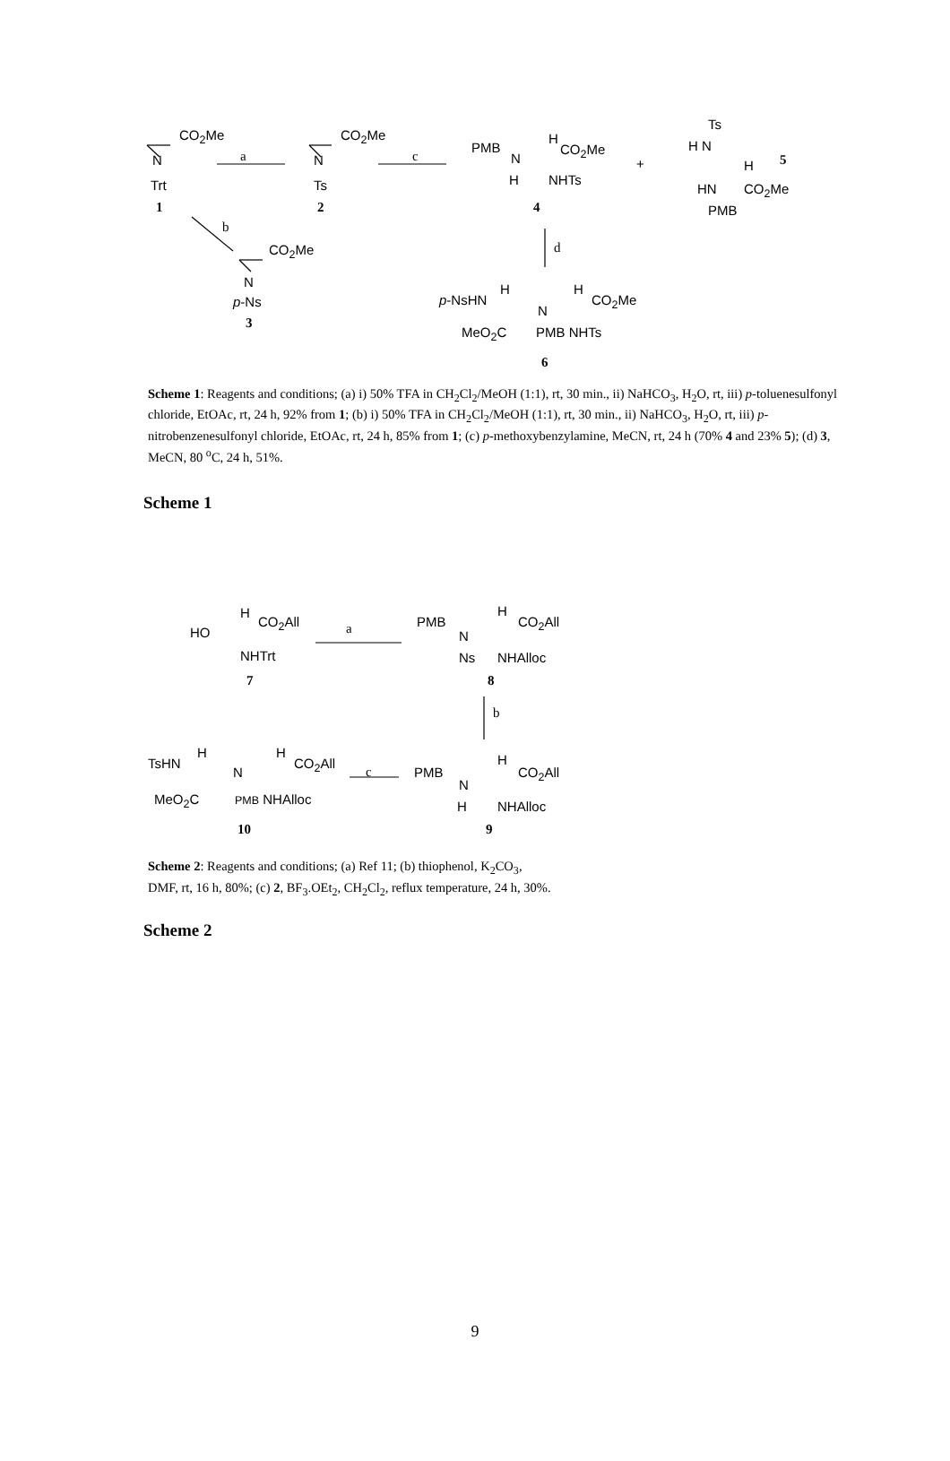CO<sub>2</sub>Me
N
Trt
1
a
CO<sub>2</sub>Me
N
Ts
2
c
PMB
N
H
H
CO<sub>2</sub>Me
NHTs
4
+
Ts
H N
H 5
HN CO<sub>2</sub>Me
PMB
b
CO<sub>2</sub>Me
N
p-Ns
3
d
p-NsHN
H
N
H
CO<sub>2</sub>Me
MeO<sub>2</sub>C PMB NHTs
6
Scheme 1: Reagents and conditions; (a) i) 50% TFA in CH<sub>2</sub>Cl<sub>2</sub>/MeOH (1:1), rt, 30 min., ii) NaHCO<sub>3</sub>, H<sub>2</sub>O, rt, iii) p-toluenesulfonyl chloride, EtOAc, rt, 24 h, 92% from 1; (b) i) 50% TFA in CH<sub>2</sub>Cl<sub>2</sub>/MeOH (1:1), rt, 30 min., ii) NaHCO<sub>3</sub>, H<sub>2</sub>O, rt, iii) p-nitrobenzenesulfonyl chloride, EtOAc, rt, 24 h, 85% from 1; (c) p-methoxybenzylamine, MeCN, rt, 24 h (70% 4 and 23% 5); (d) 3, MeCN, 80 <sup>o</sup>C, 24 h, 51%.
Scheme 1
HO
H
CO<sub>2</sub>All
NHTrt
7
a PMB
N
Ns
H
CO<sub>2</sub>All
NHAlloc
8
b
TsHN
H
N
H
CO<sub>2</sub>All
c PMB
N
H
H
CO<sub>2</sub>All
NHAlloc MeO<sub>2</sub>C PMB NHAlloc
10 9
Scheme 2: Reagents and conditions; (a) Ref 11; (b) thiophenol, K<sub>2</sub>CO<sub>3</sub>,
DMF, rt, 16 h, 80%; (c) 2, BF<sub>3</sub>.OEt<sub>2</sub>, CH<sub>2</sub>Cl<sub>2</sub>, reflux temperature, 24 h, 30%.
Scheme 2
9